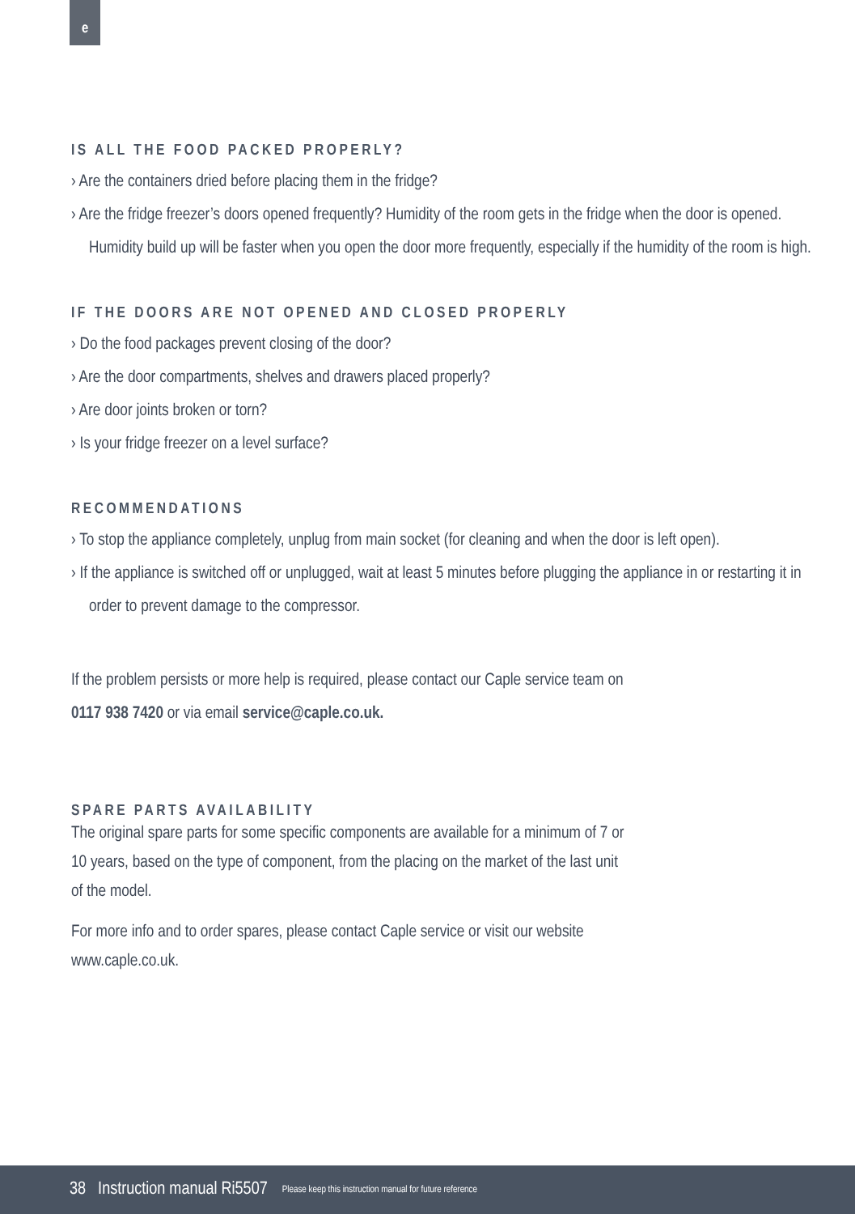e
IS ALL THE FOOD PACKED PROPERLY?
› Are the containers dried before placing them in the fridge?
› Are the fridge freezer’s doors opened frequently? Humidity of the room gets in the fridge when the door is opened. Humidity build up will be faster when you open the door more frequently, especially if the humidity of the room is high.
IF THE DOORS ARE NOT OPENED AND CLOSED PROPERLY
› Do the food packages prevent closing of the door?
› Are the door compartments, shelves and drawers placed properly?
› Are door joints broken or torn?
› Is your fridge freezer on a level surface?
RECOMMENDATIONS
› To stop the appliance completely, unplug from main socket (for cleaning and when the door is left open).
› If the appliance is switched off or unplugged, wait at least 5 minutes before plugging the appliance in or restarting it in order to prevent damage to the compressor.
If the problem persists or more help is required, please contact our Caple service team on
0117 938 7420 or via email service@caple.co.uk.
SPARE PARTS AVAILABILITY
The original spare parts for some specific components are available for a minimum of 7 or
10 years, based on the type of component, from the placing on the market of the last unit
of the model.
For more info and to order spares, please contact Caple service or visit our website
www.caple.co.uk.
38 Instruction manual Ri5507 Please keep this instruction manual for future reference